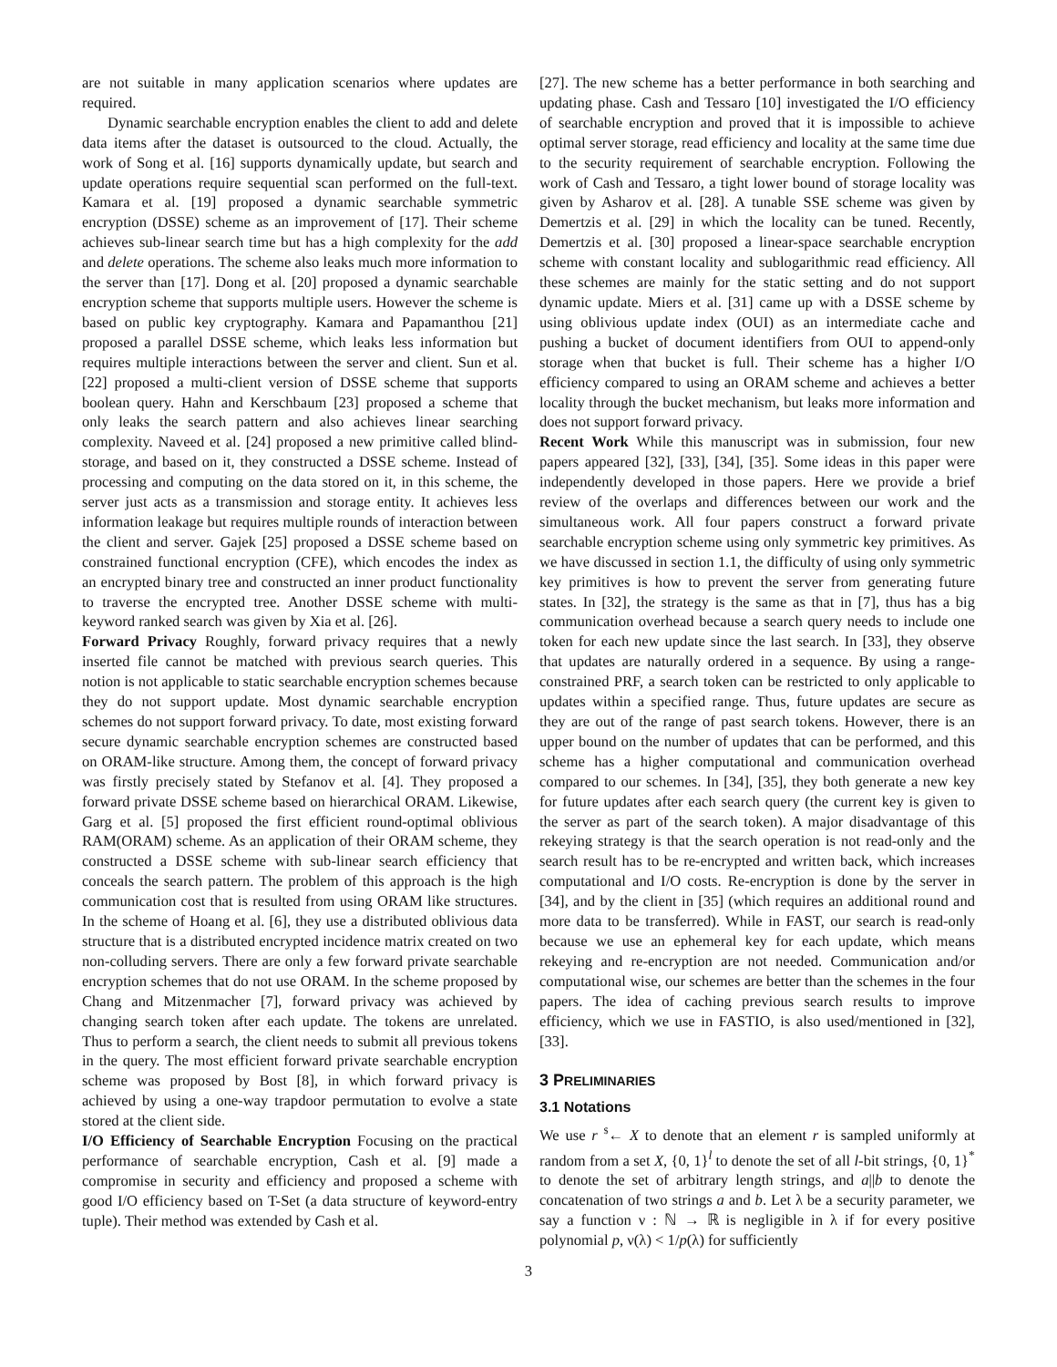are not suitable in many application scenarios where updates are required.
Dynamic searchable encryption enables the client to add and delete data items after the dataset is outsourced to the cloud. Actually, the work of Song et al. [16] supports dynamically update, but search and update operations require sequential scan performed on the full-text. Kamara et al. [19] proposed a dynamic searchable symmetric encryption (DSSE) scheme as an improvement of [17]. Their scheme achieves sub-linear search time but has a high complexity for the add and delete operations. The scheme also leaks much more information to the server than [17]. Dong et al. [20] proposed a dynamic searchable encryption scheme that supports multiple users. However the scheme is based on public key cryptography. Kamara and Papamanthou [21] proposed a parallel DSSE scheme, which leaks less information but requires multiple interactions between the server and client. Sun et al. [22] proposed a multi-client version of DSSE scheme that supports boolean query. Hahn and Kerschbaum [23] proposed a scheme that only leaks the search pattern and also achieves linear searching complexity. Naveed et al. [24] proposed a new primitive called blind-storage, and based on it, they constructed a DSSE scheme. Instead of processing and computing on the data stored on it, in this scheme, the server just acts as a transmission and storage entity. It achieves less information leakage but requires multiple rounds of interaction between the client and server. Gajek [25] proposed a DSSE scheme based on constrained functional encryption (CFE), which encodes the index as an encrypted binary tree and constructed an inner product functionality to traverse the encrypted tree. Another DSSE scheme with multi-keyword ranked search was given by Xia et al. [26].
Forward Privacy Roughly, forward privacy requires that a newly inserted file cannot be matched with previous search queries. This notion is not applicable to static searchable encryption schemes because they do not support update. Most dynamic searchable encryption schemes do not support forward privacy. To date, most existing forward secure dynamic searchable encryption schemes are constructed based on ORAM-like structure. Among them, the concept of forward privacy was firstly precisely stated by Stefanov et al. [4]. They proposed a forward private DSSE scheme based on hierarchical ORAM. Likewise, Garg et al. [5] proposed the first efficient round-optimal oblivious RAM(ORAM) scheme. As an application of their ORAM scheme, they constructed a DSSE scheme with sub-linear search efficiency that conceals the search pattern. The problem of this approach is the high communication cost that is resulted from using ORAM like structures. In the scheme of Hoang et al. [6], they use a distributed oblivious data structure that is a distributed encrypted incidence matrix created on two non-colluding servers. There are only a few forward private searchable encryption schemes that do not use ORAM. In the scheme proposed by Chang and Mitzenmacher [7], forward privacy was achieved by changing search token after each update. The tokens are unrelated. Thus to perform a search, the client needs to submit all previous tokens in the query. The most efficient forward private searchable encryption scheme was proposed by Bost [8], in which forward privacy is achieved by using a one-way trapdoor permutation to evolve a state stored at the client side.
I/O Efficiency of Searchable Encryption Focusing on the practical performance of searchable encryption, Cash et al. [9] made a compromise in security and efficiency and proposed a scheme with good I/O efficiency based on T-Set (a data structure of keyword-entry tuple). Their method was extended by Cash et al.
[27]. The new scheme has a better performance in both searching and updating phase. Cash and Tessaro [10] investigated the I/O efficiency of searchable encryption and proved that it is impossible to achieve optimal server storage, read efficiency and locality at the same time due to the security requirement of searchable encryption. Following the work of Cash and Tessaro, a tight lower bound of storage locality was given by Asharov et al. [28]. A tunable SSE scheme was given by Demertzis et al. [29] in which the locality can be tuned. Recently, Demertzis et al. [30] proposed a linear-space searchable encryption scheme with constant locality and sublogarithmic read efficiency. All these schemes are mainly for the static setting and do not support dynamic update. Miers et al. [31] came up with a DSSE scheme by using oblivious update index (OUI) as an intermediate cache and pushing a bucket of document identifiers from OUI to append-only storage when that bucket is full. Their scheme has a higher I/O efficiency compared to using an ORAM scheme and achieves a better locality through the bucket mechanism, but leaks more information and does not support forward privacy.
Recent Work While this manuscript was in submission, four new papers appeared [32], [33], [34], [35]. Some ideas in this paper were independently developed in those papers. Here we provide a brief review of the overlaps and differences between our work and the simultaneous work. All four papers construct a forward private searchable encryption scheme using only symmetric key primitives. As we have discussed in section 1.1, the difficulty of using only symmetric key primitives is how to prevent the server from generating future states. In [32], the strategy is the same as that in [7], thus has a big communication overhead because a search query needs to include one token for each new update since the last search. In [33], they observe that updates are naturally ordered in a sequence. By using a range-constrained PRF, a search token can be restricted to only applicable to updates within a specified range. Thus, future updates are secure as they are out of the range of past search tokens. However, there is an upper bound on the number of updates that can be performed, and this scheme has a higher computational and communication overhead compared to our schemes. In [34], [35], they both generate a new key for future updates after each search query (the current key is given to the server as part of the search token). A major disadvantage of this rekeying strategy is that the search operation is not read-only and the search result has to be re-encrypted and written back, which increases computational and I/O costs. Re-encryption is done by the server in [34], and by the client in [35] (which requires an additional round and more data to be transferred). While in FAST, our search is read-only because we use an ephemeral key for each update, which means rekeying and re-encryption are not needed. Communication and/or computational wise, our schemes are better than the schemes in the four papers. The idea of caching previous search results to improve efficiency, which we use in FASTIO, is also used/mentioned in [32], [33].
3 PRELIMINARIES
3.1 Notations
We use r <sup>$</sup>← X to denote that an element r is sampled uniformly at random from a set X, {0, 1}<sup>l</sup> to denote the set of all l-bit strings, {0, 1}<sup>*</sup> to denote the set of arbitrary length strings, and a||b to denote the concatenation of two strings a and b. Let λ be a security parameter, we say a function ν : ℕ → ℝ is negligible in λ if for every positive polynomial p, ν(λ) < 1/p(λ) for sufficiently
3